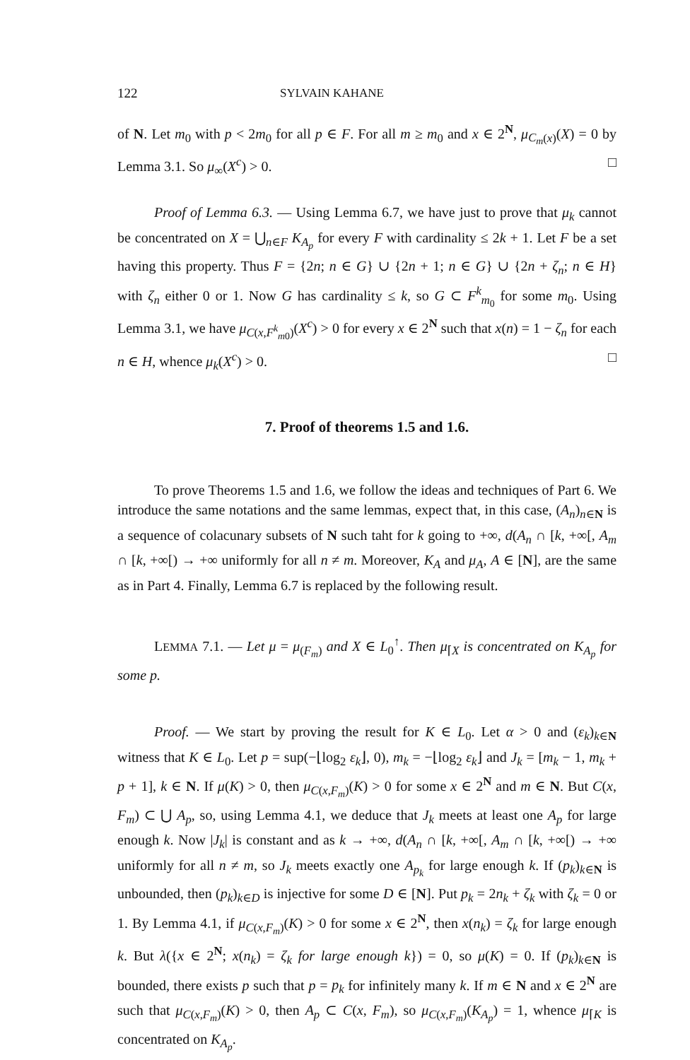122 SYLVAIN KAHANE
of N. Let m<sub>0</sub> with p < 2m<sub>0</sub> for all p ∈ F. For all m ≥ m<sub>0</sub> and x ∈ 2<sup>N</sup>, μ<sub>C<sub>m</sub>(x)</sub>(X) = 0 by Lemma 3.1. So μ<sub>∞</sub>(X<sup>c</sup>) > 0. □
Proof of Lemma 6.3. — Using Lemma 6.7, we have just to prove that μ<sub>k</sub> cannot be concentrated on X = ⋃<sub>n∈F</sub> K<sub>A<sub>p</sub></sub> for every F with cardinality ≤ 2k + 1. Let F be a set having this property. Thus F = {2n; n ∈ G} ∪ {2n + 1; n ∈ G} ∪ {2n + ζ<sub>n</sub>; n ∈ H} with ζ<sub>n</sub> either 0 or 1. Now G has cardinality ≤ k, so G ⊂ F<sup>k</sup><sub>m<sub>0</sub></sub> for some m<sub>0</sub>. Using Lemma 3.1, we have μ<sub>C(x,F<sup>k</sup><sub>m0</sub>)</sub>(X<sup>c</sup>) > 0 for every x ∈ 2<sup>N</sup> such that x(n) = 1 − ζ<sub>n</sub> for each n ∈ H, whence μ<sub>k</sub>(X<sup>c</sup>) > 0. □
7. Proof of theorems 1.5 and 1.6.
To prove Theorems 1.5 and 1.6, we follow the ideas and techniques of Part 6. We introduce the same notations and the same lemmas, expect that, in this case, (A<sub>n</sub>)<sub>n∈N</sub> is a sequence of colacunary subsets of N such taht for k going to +∞, d(A<sub>n</sub> ∩ [k, +∞[, A<sub>m</sub> ∩ [k, +∞[) → +∞ uniformly for all n ≠ m. Moreover, K<sub>A</sub> and μ<sub>A</sub>, A ∈ [N], are the same as in Part 4. Finally, Lemma 6.7 is replaced by the following result.
LEMMA 7.1. — Let μ = μ<sub>(F<sub>m</sub>)</sub> and X ∈ L<sub>0</sub><sup>↑</sup>. Then μ<sub>⌈X</sub> is concentrated on K<sub>A<sub>p</sub></sub> for some p.
Proof. — We start by proving the result for K ∈ L<sub>0</sub>. Let α > 0 and (ε<sub>k</sub>)<sub>k∈N</sub> witness that K ∈ L<sub>0</sub>. Let p = sup(−⌊log<sub>2</sub> ε<sub>k</sub>⌋, 0), m<sub>k</sub> = −⌊log<sub>2</sub> ε<sub>k</sub>⌋ and J<sub>k</sub> = [m<sub>k</sub> − 1, m<sub>k</sub> + p + 1], k ∈ N. If μ(K) > 0, then μ<sub>C(x,F<sub>m</sub>)</sub>(K) > 0 for some x ∈ 2<sup>N</sup> and m ∈ N. But C(x, F<sub>m</sub>) ⊂ ⋃ A<sub>p</sub>, so, using Lemma 4.1, we deduce that J<sub>k</sub> meets at least one A<sub>p</sub> for large enough k. Now |J<sub>k</sub>| is constant and as k → +∞, d(A<sub>n</sub> ∩ [k, +∞[, A<sub>m</sub> ∩ [k, +∞[) → +∞ uniformly for all n ≠ m, so J<sub>k</sub> meets exactly one A<sub>p<sub>k</sub></sub> for large enough k. If (p<sub>k</sub>)<sub>k∈N</sub> is unbounded, then (p<sub>k</sub>)<sub>k∈D</sub> is injective for some D ∈ [N]. Put p<sub>k</sub> = 2n<sub>k</sub> + ζ<sub>k</sub> with ζ<sub>k</sub> = 0 or 1. By Lemma 4.1, if μ<sub>C(x,F<sub>m</sub>)</sub>(K) > 0 for some x ∈ 2<sup>N</sup>, then x(n<sub>k</sub>) = ζ<sub>k</sub> for large enough k. But λ({x ∈ 2<sup>N</sup>; x(n<sub>k</sub>) = ζ<sub>k</sub> for large enough k}) = 0, so μ(K) = 0. If (p<sub>k</sub>)<sub>k∈N</sub> is bounded, there exists p such that p = p<sub>k</sub> for infinitely many k. If m ∈ N and x ∈ 2<sup>N</sup> are such that μ<sub>C(x,F<sub>m</sub>)</sub>(K) > 0, then A<sub>p</sub> ⊂ C(x, F<sub>m</sub>), so μ<sub>C(x,F<sub>m</sub>)</sub>(K<sub>A<sub>p</sub></sub>) = 1, whence μ<sub>⌈K</sub> is concentrated on K<sub>A<sub>p</sub></sub>.